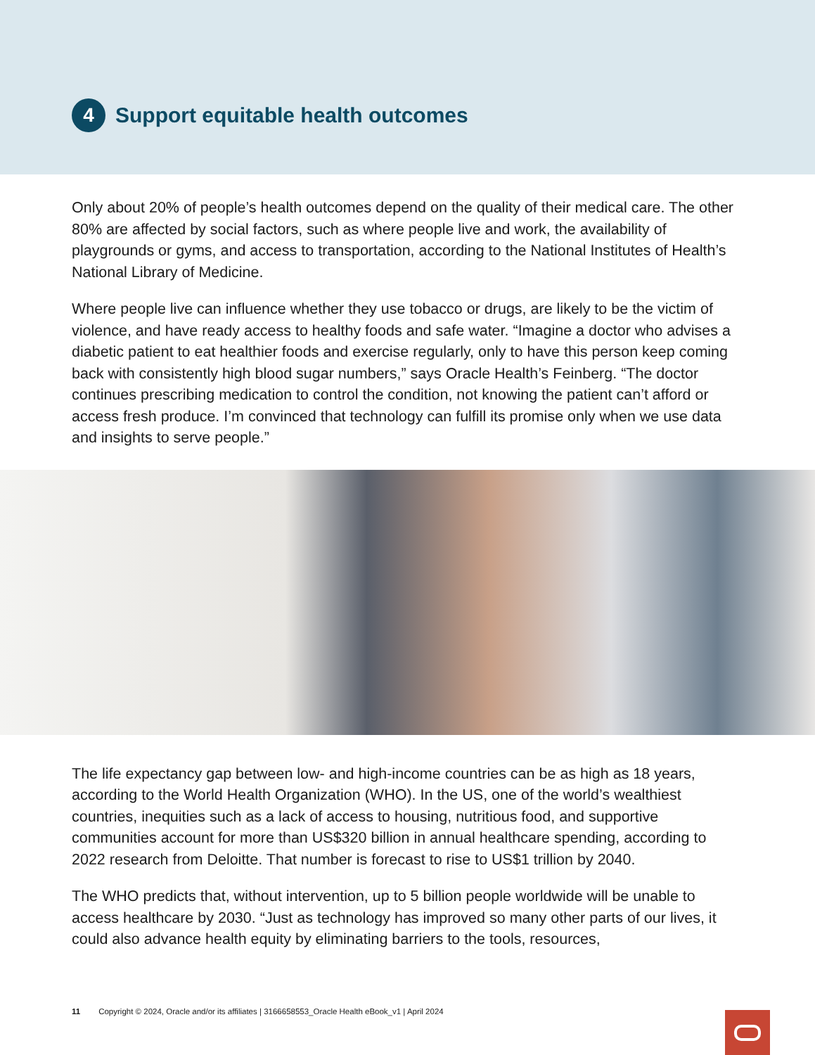4 Support equitable health outcomes
Only about 20% of people’s health outcomes depend on the quality of their medical care. The other 80% are affected by social factors, such as where people live and work, the availability of playgrounds or gyms, and access to transportation, according to the National Institutes of Health’s National Library of Medicine.
Where people live can influence whether they use tobacco or drugs, are likely to be the victim of violence, and have ready access to healthy foods and safe water. “Imagine a doctor who advises a diabetic patient to eat healthier foods and exercise regularly, only to have this person keep coming back with consistently high blood sugar numbers,” says Oracle Health’s Feinberg. “The doctor continues prescribing medication to control the condition, not knowing the patient can’t afford or access fresh produce. I’m convinced that technology can fulfill its promise only when we use data and insights to serve people.”
The life expectancy gap between low- and high-income countries can be as high as 18 years, according to the World Health Organization (WHO). In the US, one of the world’s wealthiest countries, inequities such as a lack of access to housing, nutritious food, and supportive communities account for more than US$320 billion in annual healthcare spending, according to 2022 research from Deloitte. That number is forecast to rise to US$1 trillion by 2040.
The WHO predicts that, without intervention, up to 5 billion people worldwide will be unable to access healthcare by 2030. “Just as technology has improved so many other parts of our lives, it could also advance health equity by eliminating barriers to the tools, resources,
11 Copyright © 2024, Oracle and/or its affiliates | 3166658553_Oracle Health eBook_v1 | April 2024